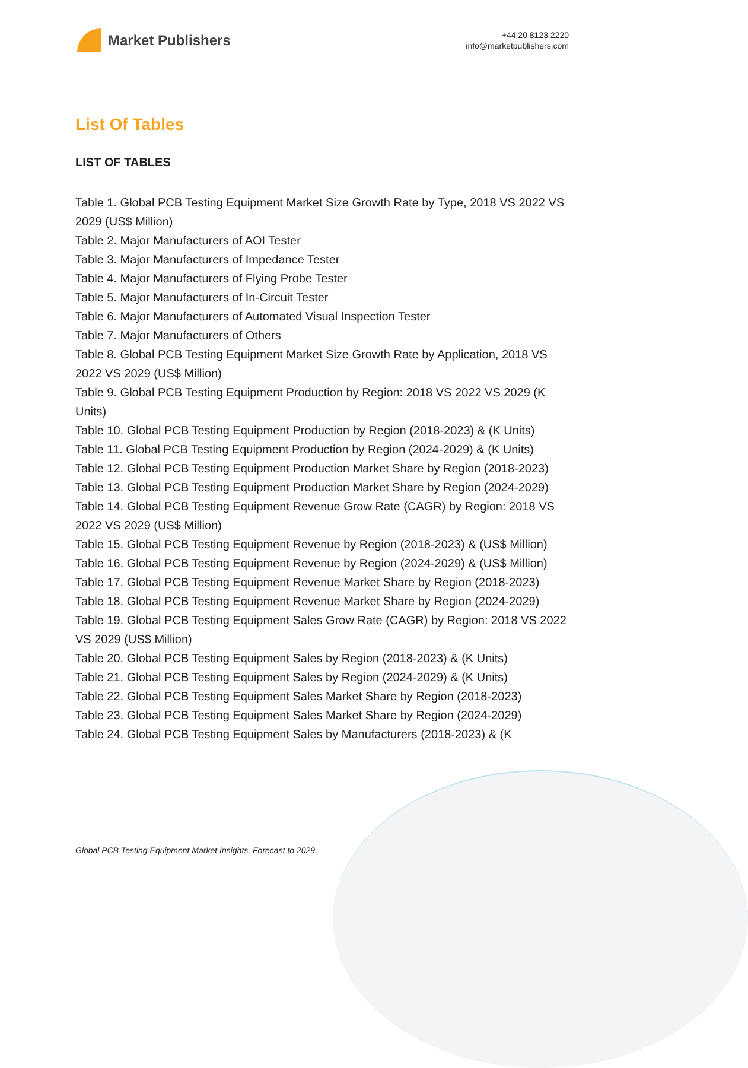Market Publishers
+44 20 8123 2220
info@marketpublishers.com
List Of Tables
LIST OF TABLES
Table 1. Global PCB Testing Equipment Market Size Growth Rate by Type, 2018 VS 2022 VS 2029 (US$ Million)
Table 2. Major Manufacturers of AOI Tester
Table 3. Major Manufacturers of Impedance Tester
Table 4. Major Manufacturers of Flying Probe Tester
Table 5. Major Manufacturers of In-Circuit Tester
Table 6. Major Manufacturers of Automated Visual Inspection Tester
Table 7. Major Manufacturers of Others
Table 8. Global PCB Testing Equipment Market Size Growth Rate by Application, 2018 VS 2022 VS 2029 (US$ Million)
Table 9. Global PCB Testing Equipment Production by Region: 2018 VS 2022 VS 2029 (K Units)
Table 10. Global PCB Testing Equipment Production by Region (2018-2023) & (K Units)
Table 11. Global PCB Testing Equipment Production by Region (2024-2029) & (K Units)
Table 12. Global PCB Testing Equipment Production Market Share by Region (2018-2023)
Table 13. Global PCB Testing Equipment Production Market Share by Region (2024-2029)
Table 14. Global PCB Testing Equipment Revenue Grow Rate (CAGR) by Region: 2018 VS 2022 VS 2029 (US$ Million)
Table 15. Global PCB Testing Equipment Revenue by Region (2018-2023) & (US$ Million)
Table 16. Global PCB Testing Equipment Revenue by Region (2024-2029) & (US$ Million)
Table 17. Global PCB Testing Equipment Revenue Market Share by Region (2018-2023)
Table 18. Global PCB Testing Equipment Revenue Market Share by Region (2024-2029)
Table 19. Global PCB Testing Equipment Sales Grow Rate (CAGR) by Region: 2018 VS 2022 VS 2029 (US$ Million)
Table 20. Global PCB Testing Equipment Sales by Region (2018-2023) & (K Units)
Table 21. Global PCB Testing Equipment Sales by Region (2024-2029) & (K Units)
Table 22. Global PCB Testing Equipment Sales Market Share by Region (2018-2023)
Table 23. Global PCB Testing Equipment Sales Market Share by Region (2024-2029)
Table 24. Global PCB Testing Equipment Sales by Manufacturers (2018-2023) & (K
Global PCB Testing Equipment Market Insights, Forecast to 2029